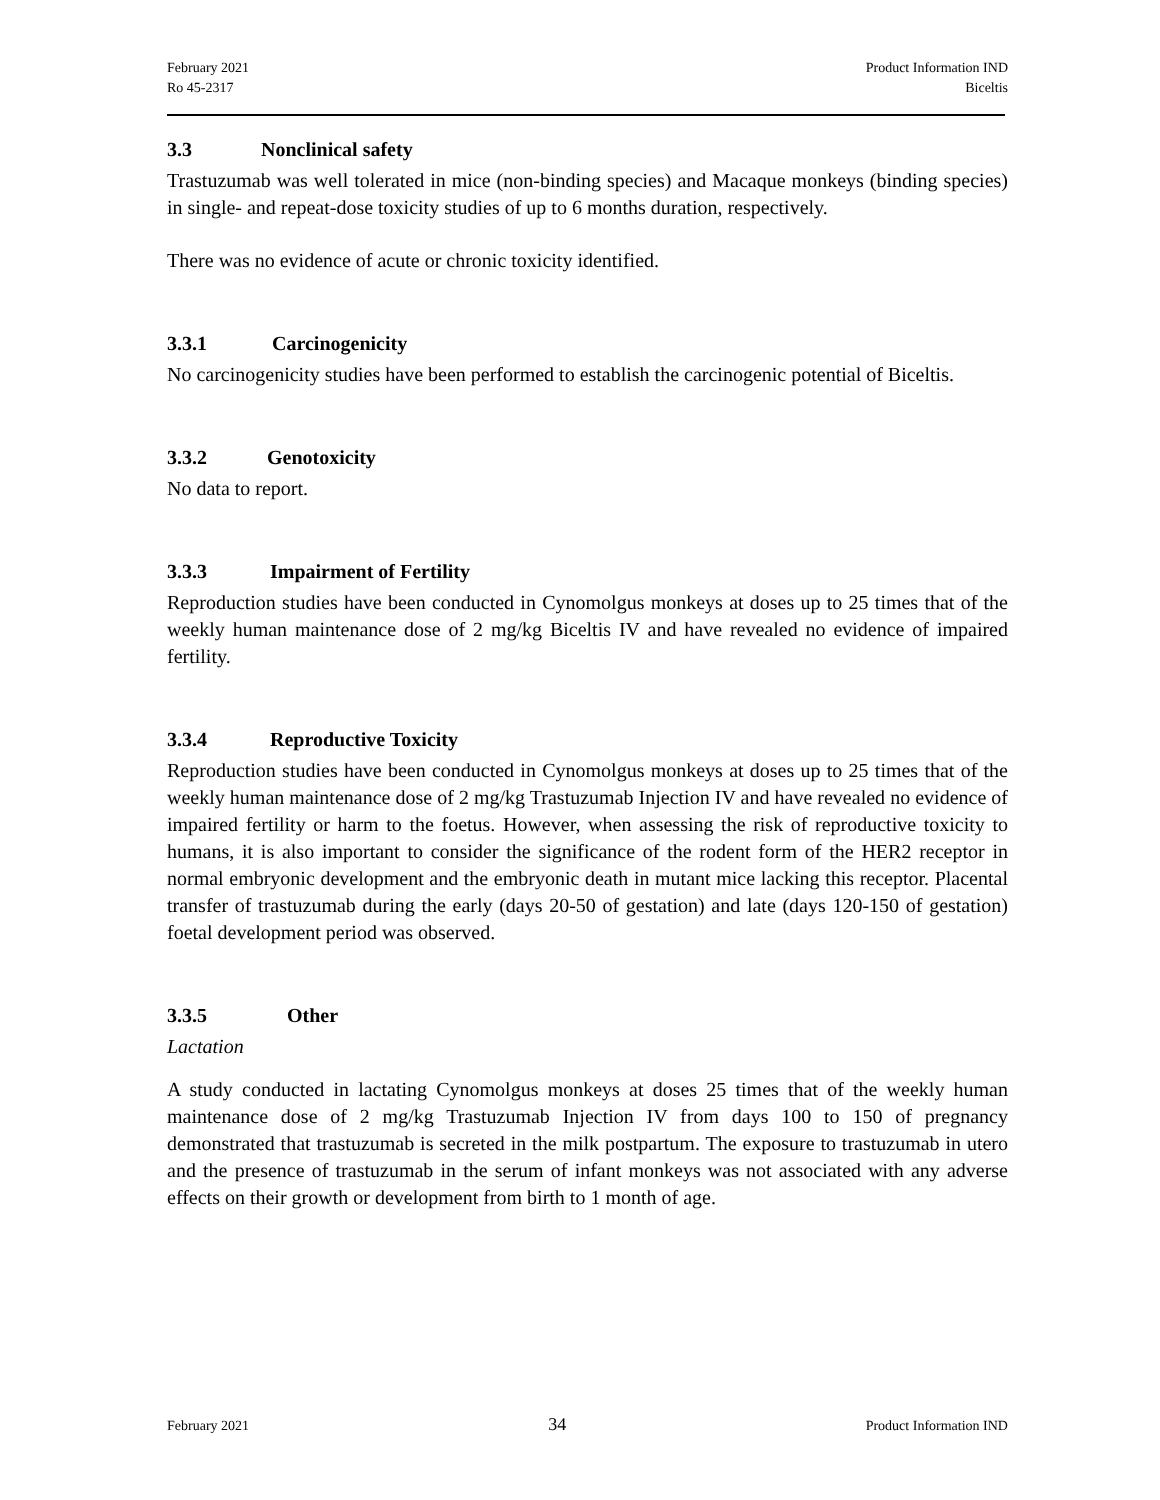February 2021
Ro 45-2317
Product Information IND
Biceltis
3.3 Nonclinical safety
Trastuzumab was well tolerated in mice (non-binding species) and Macaque monkeys (binding species) in single- and repeat-dose toxicity studies of up to 6 months duration, respectively.
There was no evidence of acute or chronic toxicity identified.
3.3.1 Carcinogenicity
No carcinogenicity studies have been performed to establish the carcinogenic potential of Biceltis.
3.3.2 Genotoxicity
No data to report.
3.3.3 Impairment of Fertility
Reproduction studies have been conducted in Cynomolgus monkeys at doses up to 25 times that of the weekly human maintenance dose of 2 mg/kg Biceltis IV and have revealed no evidence of impaired fertility.
3.3.4 Reproductive Toxicity
Reproduction studies have been conducted in Cynomolgus monkeys at doses up to 25 times that of the weekly human maintenance dose of 2 mg/kg Trastuzumab Injection IV and have revealed no evidence of impaired fertility or harm to the foetus. However, when assessing the risk of reproductive toxicity to humans, it is also important to consider the significance of the rodent form of the HER2 receptor in normal embryonic development and the embryonic death in mutant mice lacking this receptor. Placental transfer of trastuzumab during the early (days 20-50 of gestation) and late (days 120-150 of gestation) foetal development period was observed.
3.3.5 Other
Lactation
A study conducted in lactating Cynomolgus monkeys at doses 25 times that of the weekly human maintenance dose of 2 mg/kg Trastuzumab Injection IV from days 100 to 150 of pregnancy demonstrated that trastuzumab is secreted in the milk postpartum. The exposure to trastuzumab in utero and the presence of trastuzumab in the serum of infant monkeys was not associated with any adverse effects on their growth or development from birth to 1 month of age.
February 2021 34 Product Information IND